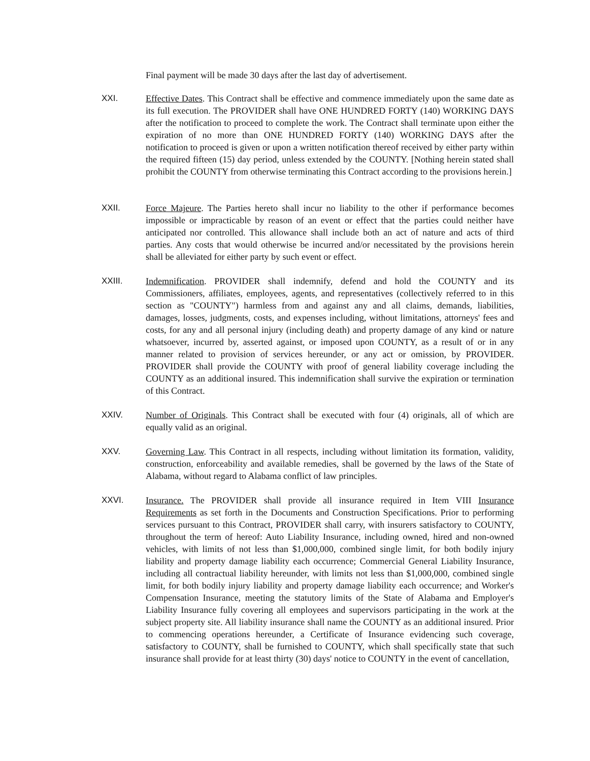Final payment will be made 30 days after the last day of advertisement.
XXI. Effective Dates. This Contract shall be effective and commence immediately upon the same date as its full execution. The PROVIDER shall have ONE HUNDRED FORTY (140) WORKING DAYS after the notification to proceed to complete the work. The Contract shall terminate upon either the expiration of no more than ONE HUNDRED FORTY (140) WORKING DAYS after the notification to proceed is given or upon a written notification thereof received by either party within the required fifteen (15) day period, unless extended by the COUNTY. [Nothing herein stated shall prohibit the COUNTY from otherwise terminating this Contract according to the provisions herein.]
XXII. Force Majeure. The Parties hereto shall incur no liability to the other if performance becomes impossible or impracticable by reason of an event or effect that the parties could neither have anticipated nor controlled. This allowance shall include both an act of nature and acts of third parties. Any costs that would otherwise be incurred and/or necessitated by the provisions herein shall be alleviated for either party by such event or effect.
XXIII. Indemnification. PROVIDER shall indemnify, defend and hold the COUNTY and its Commissioners, affiliates, employees, agents, and representatives (collectively referred to in this section as "COUNTY") harmless from and against any and all claims, demands, liabilities, damages, losses, judgments, costs, and expenses including, without limitations, attorneys' fees and costs, for any and all personal injury (including death) and property damage of any kind or nature whatsoever, incurred by, asserted against, or imposed upon COUNTY, as a result of or in any manner related to provision of services hereunder, or any act or omission, by PROVIDER. PROVIDER shall provide the COUNTY with proof of general liability coverage including the COUNTY as an additional insured. This indemnification shall survive the expiration or termination of this Contract.
XXIV. Number of Originals. This Contract shall be executed with four (4) originals, all of which are equally valid as an original.
XXV. Governing Law. This Contract in all respects, including without limitation its formation, validity, construction, enforceability and available remedies, shall be governed by the laws of the State of Alabama, without regard to Alabama conflict of law principles.
XXVI. Insurance. The PROVIDER shall provide all insurance required in Item VIII Insurance Requirements as set forth in the Documents and Construction Specifications. Prior to performing services pursuant to this Contract, PROVIDER shall carry, with insurers satisfactory to COUNTY, throughout the term of hereof: Auto Liability Insurance, including owned, hired and non-owned vehicles, with limits of not less than $1,000,000, combined single limit, for both bodily injury liability and property damage liability each occurrence; Commercial General Liability Insurance, including all contractual liability hereunder, with limits not less than $1,000,000, combined single limit, for both bodily injury liability and property damage liability each occurrence; and Worker's Compensation Insurance, meeting the statutory limits of the State of Alabama and Employer's Liability Insurance fully covering all employees and supervisors participating in the work at the subject property site. All liability insurance shall name the COUNTY as an additional insured. Prior to commencing operations hereunder, a Certificate of Insurance evidencing such coverage, satisfactory to COUNTY, shall be furnished to COUNTY, which shall specifically state that such insurance shall provide for at least thirty (30) days' notice to COUNTY in the event of cancellation,